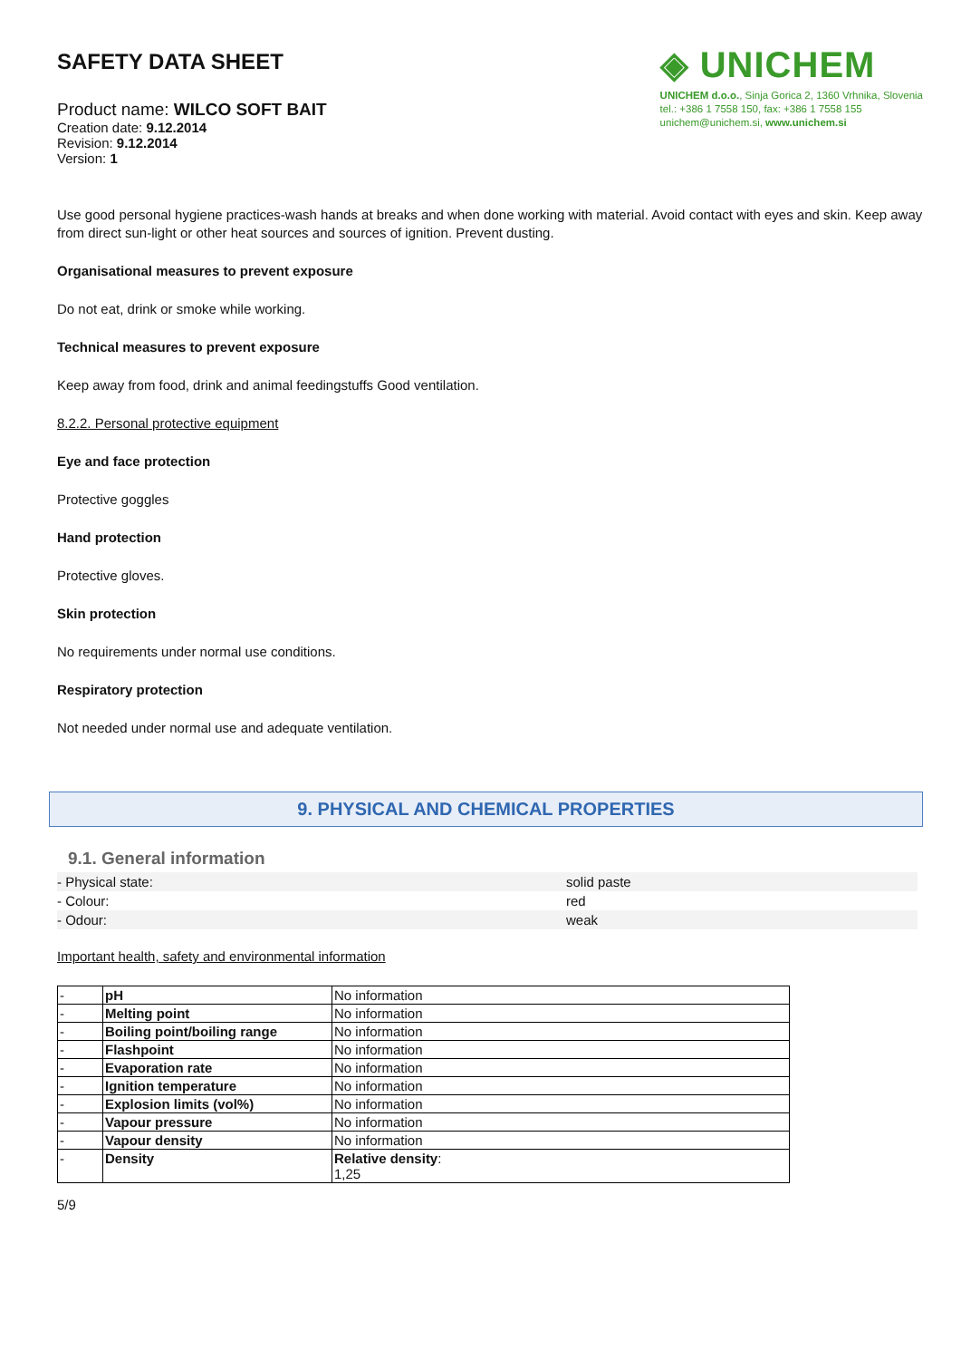SAFETY DATA SHEET
Product name: WILCO SOFT BAIT
Creation date: 9.12.2014
Revision: 9.12.2014
Version: 1
◈ UNICHEM
UNICHEM d.o.o., Sinja Gorica 2, 1360 Vrhnika, Slovenia
tel.: +386 1 7558 150, fax: +386 1 7558 155
unichem@unichem.si, www.unichem.si
Use good personal hygiene practices-wash hands at breaks and when done working with material. Avoid contact with eyes and skin. Keep away from direct sun-light or other heat sources and sources of ignition. Prevent dusting.
Organisational measures to prevent exposure
Do not eat, drink or smoke while working.
Technical measures to prevent exposure
Keep away from food, drink and animal feedingstuffs Good ventilation.
8.2.2. Personal protective equipment
Eye and face protection
Protective goggles
Hand protection
Protective gloves.
Skin protection
No requirements under normal use conditions.
Respiratory protection
Not needed under normal use and adequate ventilation.
9. PHYSICAL AND CHEMICAL PROPERTIES
9.1. General information
| - Physical state: | solid paste |
| - Colour: | red |
| - Odour: | weak |
Important health, safety and environmental information
| - | pH | No information |
| - | Melting point | No information |
| - | Boiling point/boiling range | No information |
| - | Flashpoint | No information |
| - | Evaporation rate | No information |
| - | Ignition temperature | No information |
| - | Explosion limits (vol%) | No information |
| - | Vapour pressure | No information |
| - | Vapour density | No information |
| - | Density | Relative density : 1,25 |
5/9